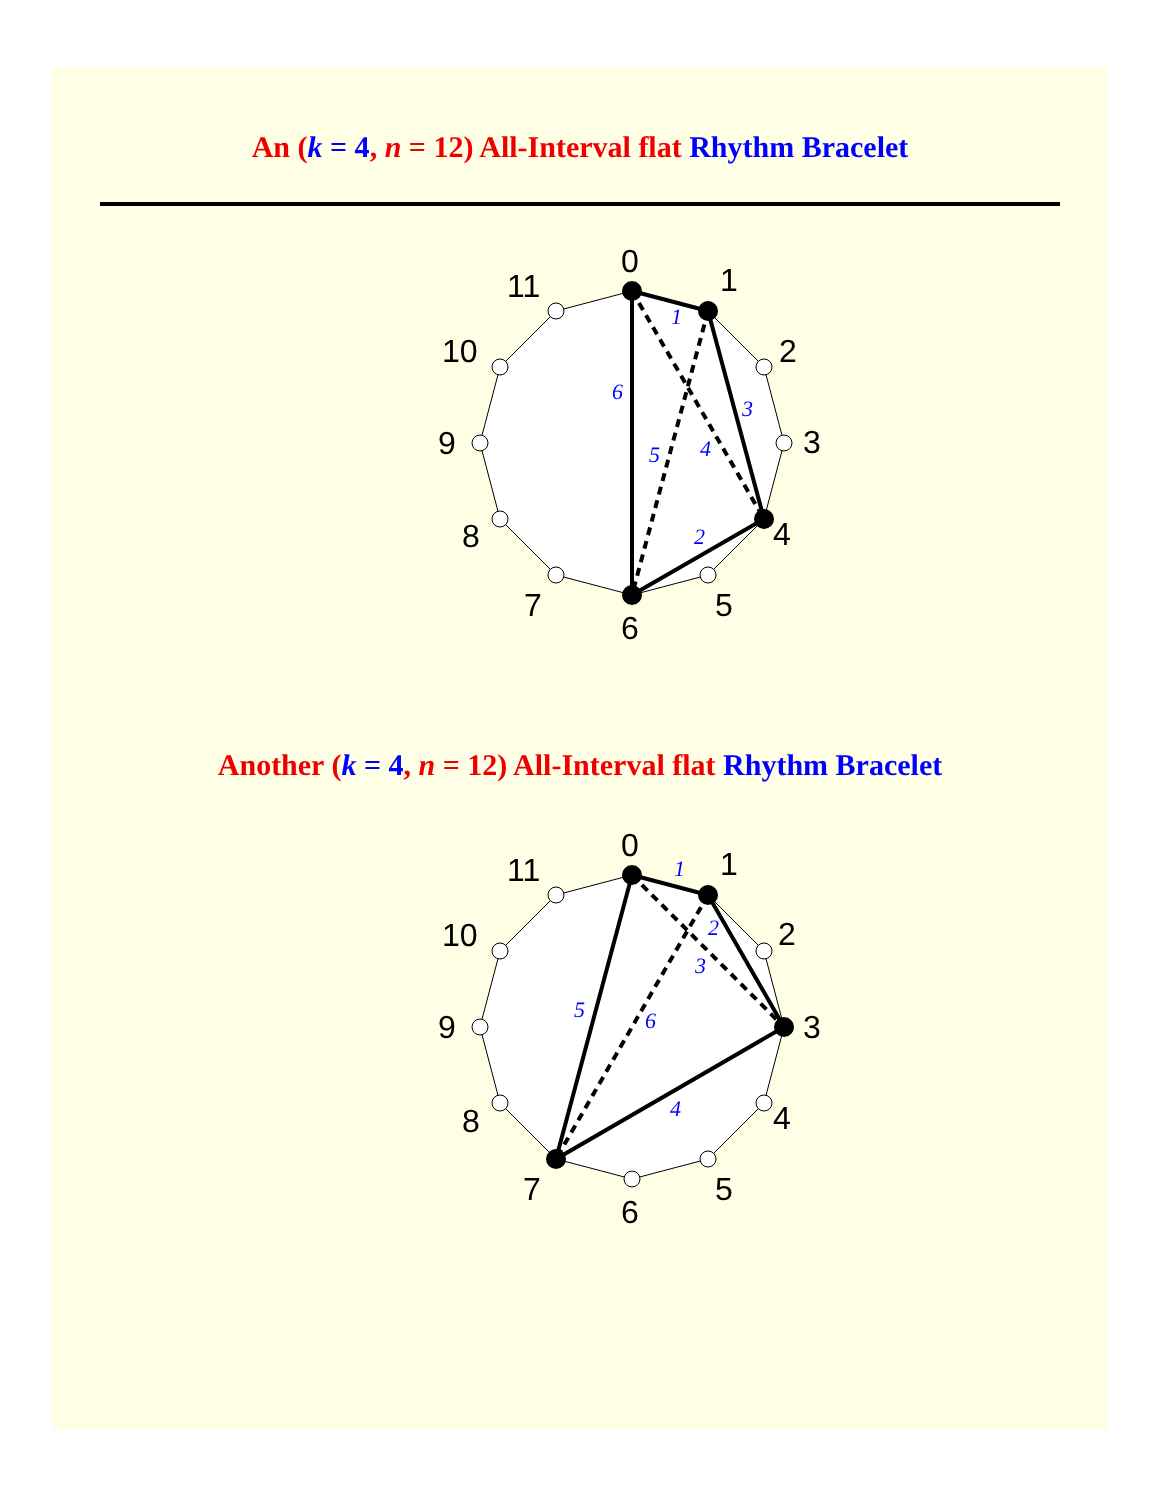An (k = 4, n = 12) All-Interval flat Rhythm Bracelet
0
1
2
3
4
5
6
7
8
9
10
11
1
2
3
4
5
6
Another (k = 4, n = 12) All-Interval flat Rhythm Bracelet
0
1
2
3
4
5
6
7
8
9
10
11
1
2
3
4
5
6